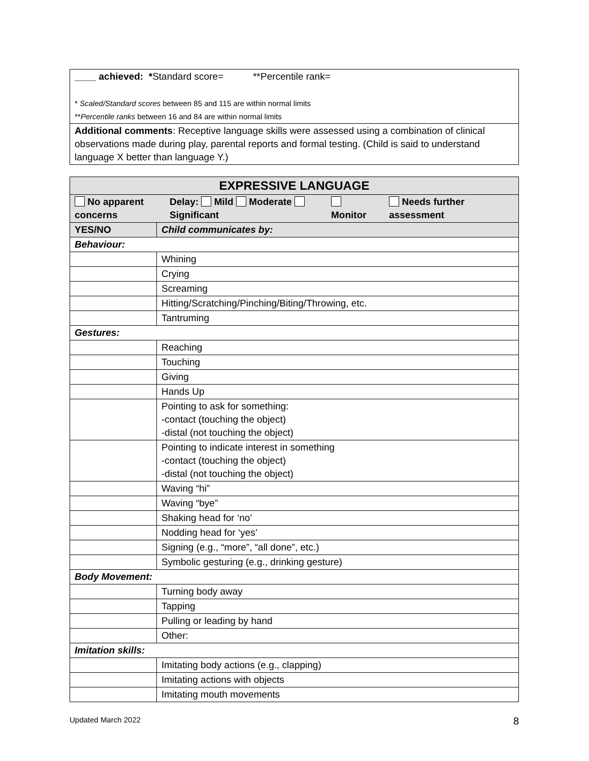| ____ achieved: * Standard score= **Percentile rank= * Scaled/Standard scores between 85 and 115 are within normal limits ** Percentile ranks between 16 and 84 are within normal limits |
| Additional comments : Receptive language skills were assessed using a combination of clinical observations made during play, parental reports and formal testing. (Child is said to understand language X better than language Y.) |
| EXPRESSIVE LANGUAGE | |
| --- | --- |
| No apparent concerns Delay: Mild Moderate Significant Monitor Needs further assessment | |
| YES/NO | Child communicates by: |
| Behaviour: | |
| | Whining |
| | Crying |
| | Screaming |
| | Hitting/Scratching/Pinching/Biting/Throwing, etc. |
| | Tantruming |
| Gestures: | |
| | Reaching |
| | Touching |
| | Giving |
| | Hands Up |
| | Pointing to ask for something: -contact (touching the object) -distal (not touching the object) |
| | Pointing to indicate interest in something -contact (touching the object) -distal (not touching the object) |
| | Waving “hi” |
| | Waving “bye” |
| | Shaking head for ‘no’ |
| | Nodding head for ‘yes’ |
| | Signing (e.g., “more”, “all done”, etc.) |
| | Symbolic gesturing (e.g., drinking gesture) |
| Body Movement: | |
| | Turning body away |
| | Tapping |
| | Pulling or leading by hand |
| | Other: |
| Imitation skills: | |
| | Imitating body actions (e.g., clapping) |
| | Imitating actions with objects |
| | Imitating mouth movements |
Updated March 2022 8